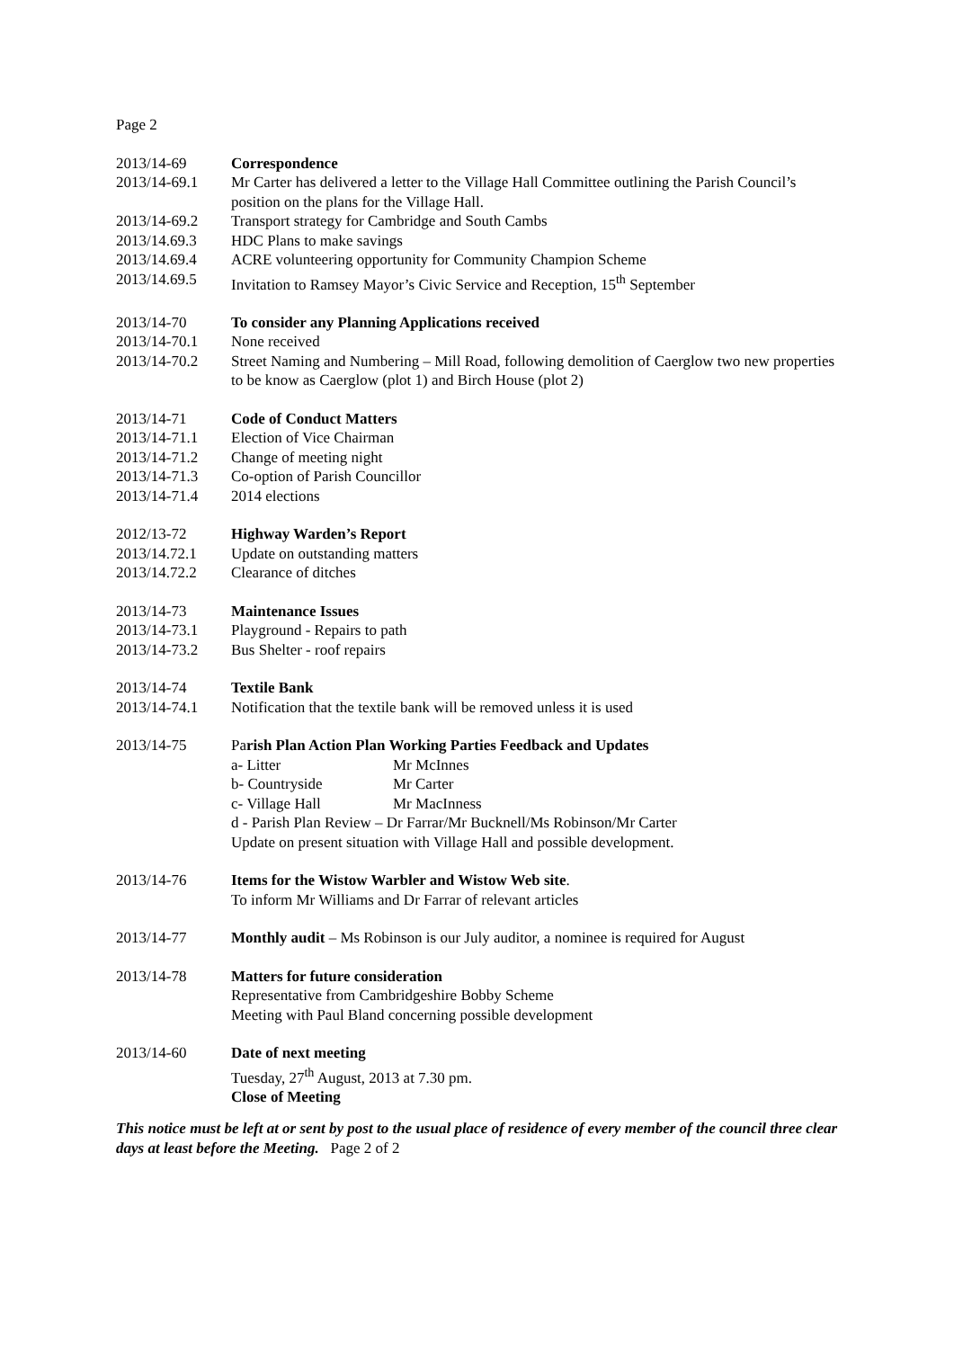Page 2
2013/14-69 Correspondence
2013/14-69.1 Mr Carter has delivered a letter to the Village Hall Committee outlining the Parish Council’s position on the plans for the Village Hall.
2013/14-69.2 Transport strategy for Cambridge and South Cambs
2013/14.69.3 HDC Plans to make savings
2013/14.69.4 ACRE volunteering opportunity for Community Champion Scheme
2013/14.69.5 Invitation to Ramsey Mayor’s Civic Service and Reception, 15<sup>th</sup> September
2013/14-70 To consider any Planning Applications received
2013/14-70.1 None received
2013/14-70.2 Street Naming and Numbering – Mill Road, following demolition of Caerglow two new properties to be know as Caerglow (plot 1) and Birch House (plot 2)
2013/14-71 Code of Conduct Matters
2013/14-71.1 Election of Vice Chairman
2013/14-71.2 Change of meeting night
2013/14-71.3 Co-option of Parish Councillor
2013/14-71.4 2014 elections
2012/13-72 Highway Warden’s Report
2013/14.72.1 Update on outstanding matters
2013/14.72.2 Clearance of ditches
2013/14-73 Maintenance Issues
2013/14-73.1 Playground - Repairs to path
2013/14-73.2 Bus Shelter - roof repairs
2013/14-74 Textile Bank
2013/14-74.1 Notification that the textile bank will be removed unless it is used
2013/14-75 Parish Plan Action Plan Working Parties Feedback and Updates
a- Litter Mr McInnes
b- Countryside Mr Carter
c- Village Hall Mr MacInness
d - Parish Plan Review – Dr Farrar/Mr Bucknell/Ms Robinson/Mr Carter
Update on present situation with Village Hall and possible development.
2013/14-76 Items for the Wistow Warbler and Wistow Web site.
To inform Mr Williams and Dr Farrar of relevant articles
2013/14-77 Monthly audit – Ms Robinson is our July auditor, a nominee is required for August
2013/14-78 Matters for future consideration
Representative from Cambridgeshire Bobby Scheme
Meeting with Paul Bland concerning possible development
2013/14-60 Date of next meeting
Tuesday, 27<sup>th</sup> August, 2013 at 7.30 pm.
Close of Meeting
This notice must be left at or sent by post to the usual place of residence of every member of the council three clear days at least before the Meeting. Page 2 of 2